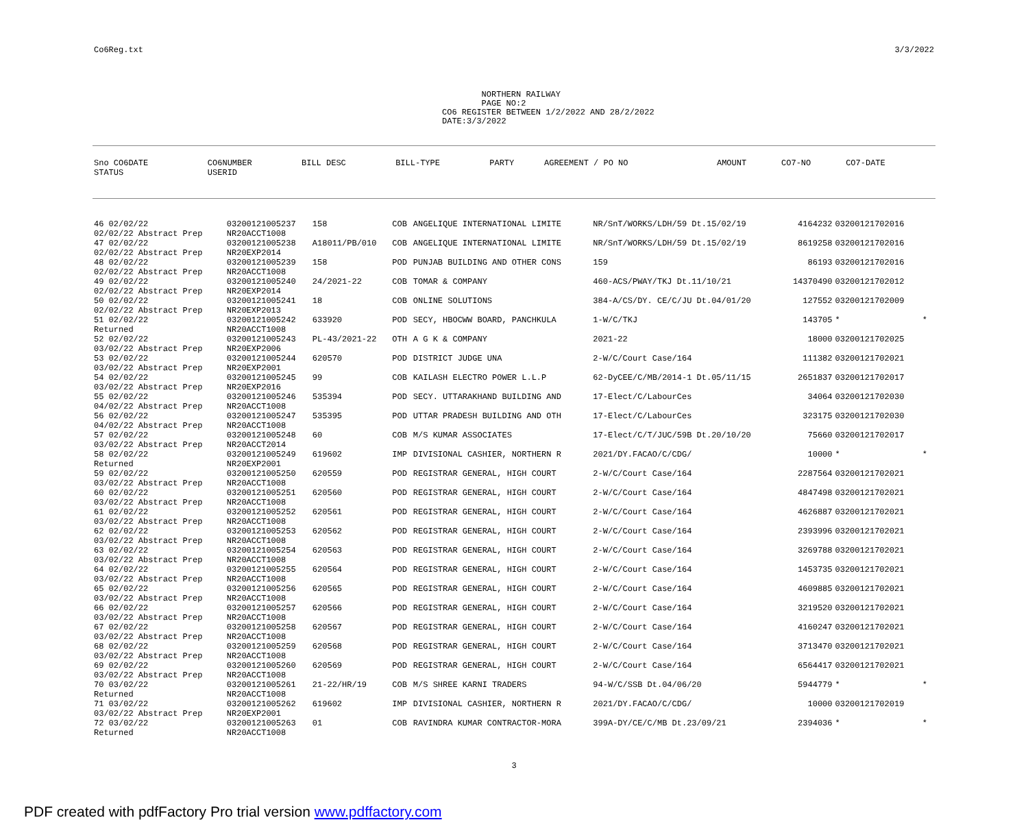Co6Reg.txt 3/3/2022
NORTHERN RAILWAY PAGE NO:2 CO6 REGISTER BETWEEN 1/2/2022 AND 28/2/2022 DATE:3/3/2022
| Sno CO6DATE STATUS | CO6NUMBER USERID | BILL DESC | BILL-TYPE | PARTY | AGREEMENT / PO NO | AMOUNT | CO7-NO | CO7-DATE |
| --- | --- | --- | --- | --- | --- | --- | --- | --- |
| 46 02/02/22 02/02/22 Abstract Prep | 03200121005237 NR20ACCT1008 | 158 | COB | ANGELIQUE INTERNATIONAL LIMITE | NR/SnT/WORKS/LDH/59 Dt.15/02/19 | 4164232 | 03200121702016 | |
| 47 02/02/22 02/02/22 Abstract Prep | 03200121005238 NR20EXP2014 | A18011/PB/010 | COB | ANGELIQUE INTERNATIONAL LIMITE | NR/SnT/WORKS/LDH/59 Dt.15/02/19 | 8619258 | 03200121702016 | |
| 48 02/02/22 02/02/22 Abstract Prep | 03200121005239 NR20ACCT1008 | 158 | POD | PUNJAB BUILDING AND OTHER CONS | 159 | 86193 | 03200121702016 | |
| 49 02/02/22 02/02/22 Abstract Prep | 03200121005240 NR20EXP2014 | 24/2021-22 | COB | TOMAR & COMPANY | 460-ACS/PWAY/TKJ Dt.11/10/21 | 14370490 | 03200121702012 | |
| 50 02/02/22 02/02/22 Abstract Prep | 03200121005241 NR20EXP2013 | 18 | COB | ONLINE SOLUTIONS | 384-A/CS/DY. CE/C/JU Dt.04/01/20 | 127552 | 03200121702009 | |
| 51 02/02/22 Returned | 03200121005242 NR20ACCT1008 | 633920 | POD | SECY, HBOCWW BOARD, PANCHKULA | 1-W/C/TKJ | 143705 | * | * |
| 52 02/02/22 03/02/22 Abstract Prep | 03200121005243 NR20EXP2006 | PL-43/2021-22 | OTH | A G K & COMPANY | 2021-22 | 18000 | 03200121702025 | |
| 53 02/02/22 03/02/22 Abstract Prep | 03200121005244 NR20EXP2001 | 620570 | POD | DISTRICT JUDGE UNA | 2-W/C/Court Case/164 | 111382 | 03200121702021 | |
| 54 02/02/22 03/02/22 Abstract Prep | 03200121005245 NR20EXP2016 | 99 | COB | KAILASH ELECTRO POWER L.L.P | 62-DyCEE/C/MB/2014-1 Dt.05/11/15 | 2651837 | 03200121702017 | |
| 55 02/02/22 04/02/22 Abstract Prep | 03200121005246 NR20ACCT1008 | 535394 | POD | SECY. UTTARAKHAND BUILDING AND | 17-Elect/C/LabourCes | 34064 | 03200121702030 | |
| 56 02/02/22 04/02/22 Abstract Prep | 03200121005247 NR20ACCT1008 | 535395 | POD | UTTAR PRADESH BUILDING AND OTH | 17-Elect/C/LabourCes | 323175 | 03200121702030 | |
| 57 02/02/22 03/02/22 Abstract Prep | 03200121005248 NR20ACCT2014 | 60 | COB | M/S KUMAR ASSOCIATES | 17-Elect/C/T/JUC/59B Dt.20/10/20 | 75660 | 03200121702017 | |
| 58 02/02/22 Returned | 03200121005249 NR20EXP2001 | 619602 | IMP | DIVISIONAL CASHIER, NORTHERN R | 2021/DY.FACAO/C/CDG/ | 10000 | * | * |
| 59 02/02/22 03/02/22 Abstract Prep | 03200121005250 NR20ACCT1008 | 620559 | POD | REGISTRAR GENERAL, HIGH COURT | 2-W/C/Court Case/164 | 2287564 | 03200121702021 | |
| 60 02/02/22 03/02/22 Abstract Prep | 03200121005251 NR20ACCT1008 | 620560 | POD | REGISTRAR GENERAL, HIGH COURT | 2-W/C/Court Case/164 | 4847498 | 03200121702021 | |
| 61 02/02/22 03/02/22 Abstract Prep | 03200121005252 NR20ACCT1008 | 620561 | POD | REGISTRAR GENERAL, HIGH COURT | 2-W/C/Court Case/164 | 4626887 | 03200121702021 | |
| 62 02/02/22 03/02/22 Abstract Prep | 03200121005253 NR20ACCT1008 | 620562 | POD | REGISTRAR GENERAL, HIGH COURT | 2-W/C/Court Case/164 | 2393996 | 03200121702021 | |
| 63 02/02/22 03/02/22 Abstract Prep | 03200121005254 NR20ACCT1008 | 620563 | POD | REGISTRAR GENERAL, HIGH COURT | 2-W/C/Court Case/164 | 3269788 | 03200121702021 | |
| 64 02/02/22 03/02/22 Abstract Prep | 03200121005255 NR20ACCT1008 | 620564 | POD | REGISTRAR GENERAL, HIGH COURT | 2-W/C/Court Case/164 | 1453735 | 03200121702021 | |
| 65 02/02/22 03/02/22 Abstract Prep | 03200121005256 NR20ACCT1008 | 620565 | POD | REGISTRAR GENERAL, HIGH COURT | 2-W/C/Court Case/164 | 4609885 | 03200121702021 | |
| 66 02/02/22 03/02/22 Abstract Prep | 03200121005257 NR20ACCT1008 | 620566 | POD | REGISTRAR GENERAL, HIGH COURT | 2-W/C/Court Case/164 | 3219520 | 03200121702021 | |
| 67 02/02/22 03/02/22 Abstract Prep | 03200121005258 NR20ACCT1008 | 620567 | POD | REGISTRAR GENERAL, HIGH COURT | 2-W/C/Court Case/164 | 4160247 | 03200121702021 | |
| 68 02/02/22 03/02/22 Abstract Prep | 03200121005259 NR20ACCT1008 | 620568 | POD | REGISTRAR GENERAL, HIGH COURT | 2-W/C/Court Case/164 | 3713470 | 03200121702021 | |
| 69 02/02/22 03/02/22 Abstract Prep | 03200121005260 NR20ACCT1008 | 620569 | POD | REGISTRAR GENERAL, HIGH COURT | 2-W/C/Court Case/164 | 6564417 | 03200121702021 | |
| 70 03/02/22 Returned | 03200121005261 NR20ACCT1008 | 21-22/HR/19 | COB | M/S SHREE KARNI TRADERS | 94-W/C/SSB Dt.04/06/20 | 5944779 | * | * |
| 71 03/02/22 03/02/22 Abstract Prep | 03200121005262 NR20EXP2001 | 619602 | IMP | DIVISIONAL CASHIER, NORTHERN R | 2021/DY.FACAO/C/CDG/ | 10000 | 03200121702019 | |
| 72 03/02/22 Returned | 03200121005263 NR20ACCT1008 | 01 | COB | RAVINDRA KUMAR CONTRACTOR-MORA | 399A-DY/CE/C/MB Dt.23/09/21 | 2394036 | * | * |
3
PDF created with pdfFactory Pro trial version www.pdffactory.com